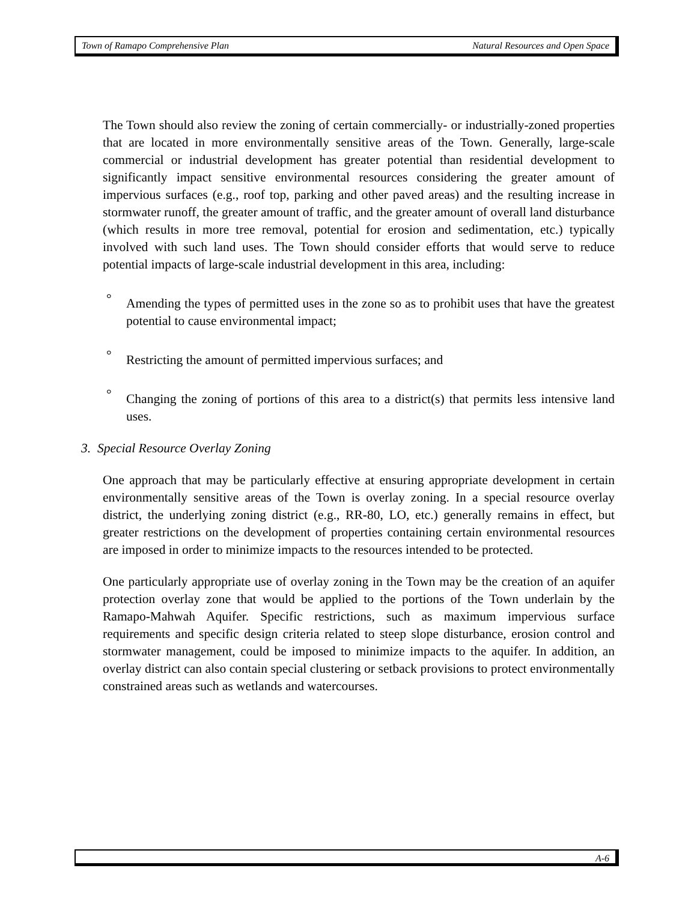Town of Ramapo Comprehensive Plan Natural Resources and Open Space
The Town should also review the zoning of certain commercially- or industrially-zoned properties that are located in more environmentally sensitive areas of the Town. Generally, large-scale commercial or industrial development has greater potential than residential development to significantly impact sensitive environmental resources considering the greater amount of impervious surfaces (e.g., roof top, parking and other paved areas) and the resulting increase in stormwater runoff, the greater amount of traffic, and the greater amount of overall land disturbance (which results in more tree removal, potential for erosion and sedimentation, etc.) typically involved with such land uses. The Town should consider efforts that would serve to reduce potential impacts of large-scale industrial development in this area, including:
° Amending the types of permitted uses in the zone so as to prohibit uses that have the greatest potential to cause environmental impact;
° Restricting the amount of permitted impervious surfaces; and
° Changing the zoning of portions of this area to a district(s) that permits less intensive land uses.
3. Special Resource Overlay Zoning
One approach that may be particularly effective at ensuring appropriate development in certain environmentally sensitive areas of the Town is overlay zoning. In a special resource overlay district, the underlying zoning district (e.g., RR-80, LO, etc.) generally remains in effect, but greater restrictions on the development of properties containing certain environmental resources are imposed in order to minimize impacts to the resources intended to be protected.
One particularly appropriate use of overlay zoning in the Town may be the creation of an aquifer protection overlay zone that would be applied to the portions of the Town underlain by the Ramapo-Mahwah Aquifer. Specific restrictions, such as maximum impervious surface requirements and specific design criteria related to steep slope disturbance, erosion control and stormwater management, could be imposed to minimize impacts to the aquifer. In addition, an overlay district can also contain special clustering or setback provisions to protect environmentally constrained areas such as wetlands and watercourses.
A-6